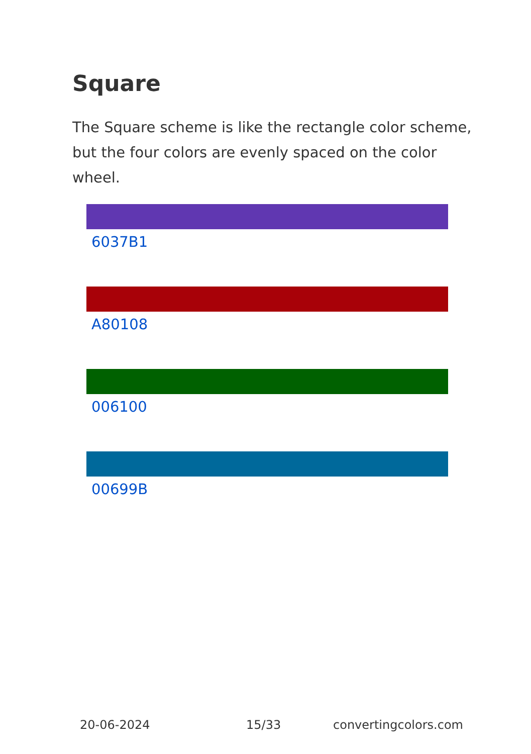Square
The Square scheme is like the rectangle color scheme, but the four colors are evenly spaced on the color wheel.
6037B1
A80108
006100
00699B
20-06-2024 15/33 convertingcolors.com